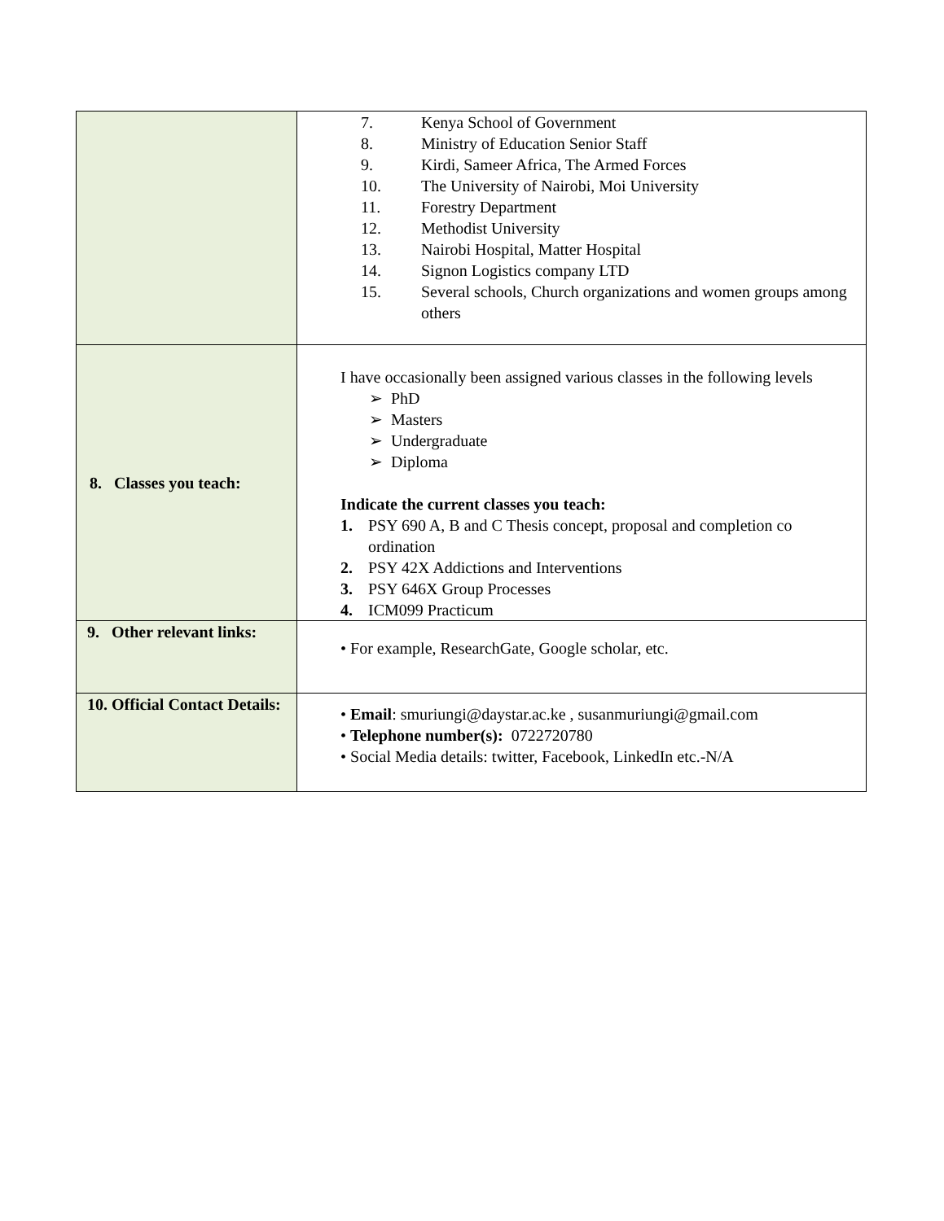| | 7. Kenya School of Government 8. Ministry of Education Senior Staff 9. Kirdi, Sameer Africa, The Armed Forces 10. The University of Nairobi, Moi University 11. Forestry Department 12. Methodist University 13. Nairobi Hospital, Matter Hospital 14. Signon Logistics company LTD 15. Several schools, Church organizations and women groups among others |
| 8. Classes you teach: | I have occasionally been assigned various classes in the following levels ➢ PhD ➢ Masters ➢ Undergraduate ➢ Diploma Indicate the current classes you teach: 1. PSY 690 A, B and C Thesis concept, proposal and completion co ordination 2. PSY 42X Addictions and Interventions 3. PSY 646X Group Processes 4. ICM099 Practicum |
| 9. Other relevant links: | • For example, ResearchGate, Google scholar, etc. |
| 10. Official Contact Details: | • Email : smuriungi@daystar.ac.ke , susanmuriungi@gmail.com • Telephone number(s): 0722720780 • Social Media details: twitter, Facebook, LinkedIn etc.-N/A |